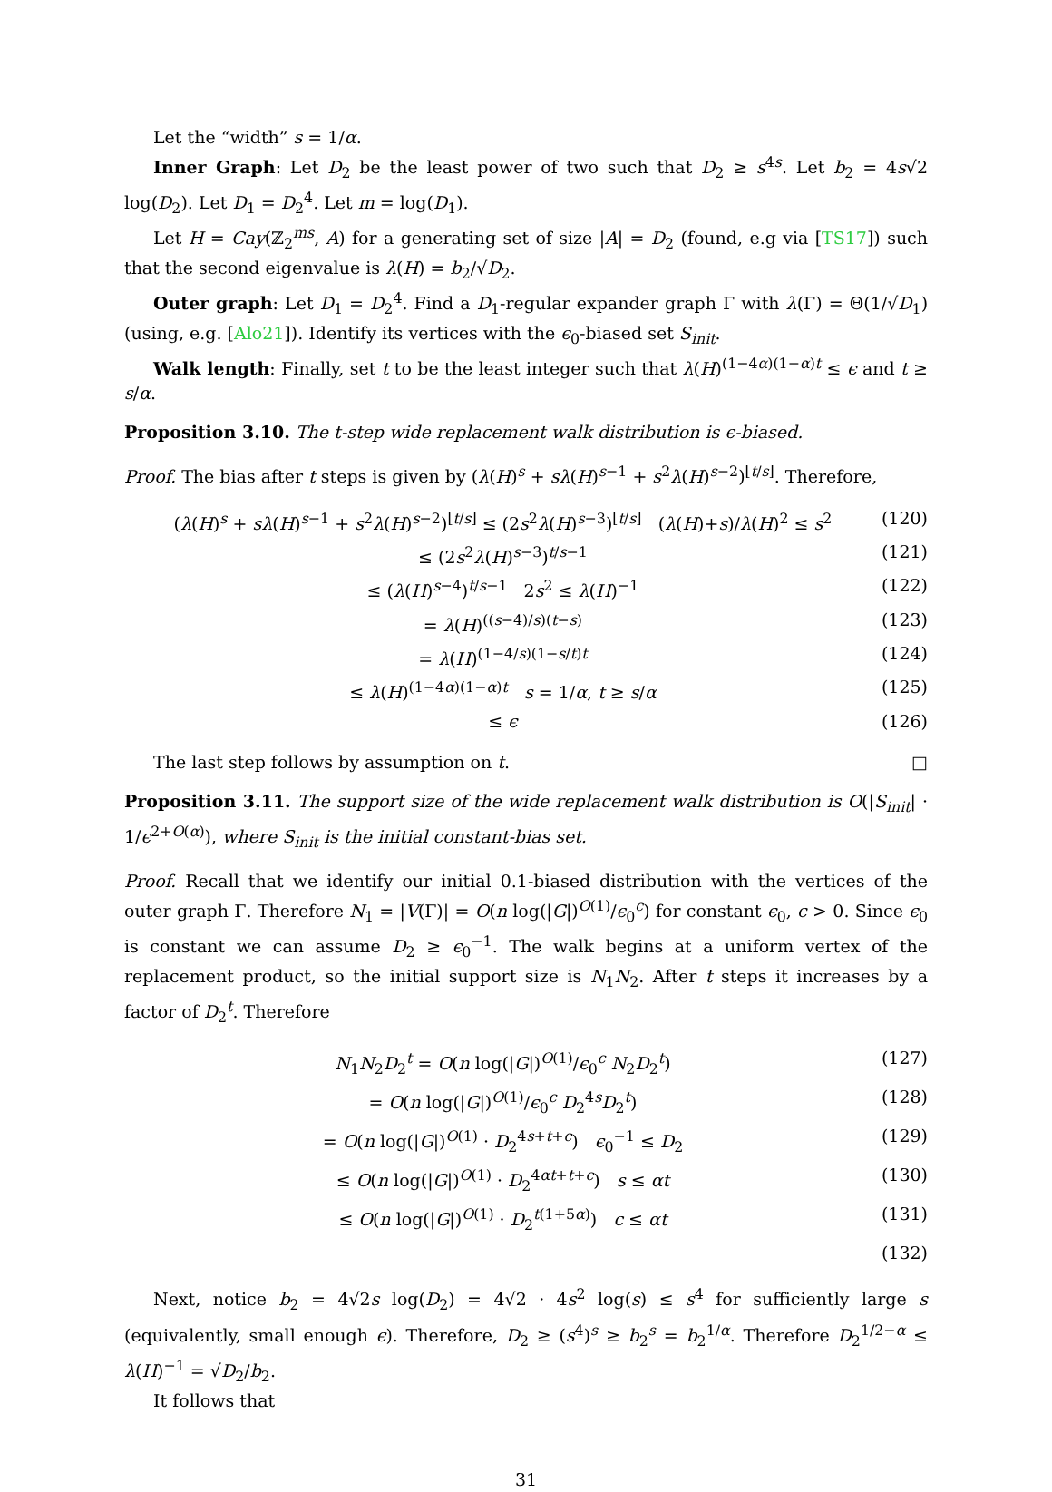Let the “width” s = 1/α.
Inner Graph: Let D<sub>2</sub> be the least power of two such that D<sub>2</sub> ≥ s<sup>4s</sup>. Let b<sub>2</sub> = 4s√2 log(D<sub>2</sub>). Let D<sub>1</sub> = D<sub>2</sub><sup>4</sup>. Let m = log(D<sub>1</sub>).
Let H = Cay(ℤ<sub>2</sub><sup>ms</sup>, A) for a generating set of size |A| = D<sub>2</sub> (found, e.g via [TS17]) such that the second eigenvalue is λ(H) = b<sub>2</sub>/√D<sub>2</sub>.
Outer graph: Let D<sub>1</sub> = D<sub>2</sub><sup>4</sup>. Find a D<sub>1</sub>-regular expander graph Γ with λ(Γ) = Θ(1/√D<sub>1</sub>) (using, e.g. [Alo21]). Identify its vertices with the ϵ<sub>0</sub>-biased set S<sub>init</sub>.
Walk length: Finally, set t to be the least integer such that λ(H)<sup>(1−4α)(1−α)t</sup> ≤ ϵ and t ≥ s/α.
Proposition 3.10. The t-step wide replacement walk distribution is ϵ-biased.
Proof. The bias after t steps is given by (λ(H)<sup>s</sup> + sλ(H)<sup>s−1</sup> + s<sup>2</sup>λ(H)<sup>s−2</sup>)<sup>⌊t/s⌋</sup>. Therefore,
(λ(H)<sup>s</sup> + sλ(H)<sup>s−1</sup> + s<sup>2</sup>λ(H)<sup>s−2</sup>)<sup>⌊t/s⌋</sup> ≤ (2s<sup>2</sup>λ(H)<sup>s−3</sup>)<sup>⌊t/s⌋</sup> (λ(H)+s)/λ(H)<sup>2</sup> ≤ s<sup>2</sup> (120)
≤ (2s<sup>2</sup>λ(H)<sup>s−3</sup>)<sup>t/s−1</sup> (121)
≤ (λ(H)<sup>s−4</sup>)<sup>t/s−1</sup> 2s<sup>2</sup> ≤ λ(H)<sup>−1</sup> (122)
= λ(H)<sup>((s−4)/s)(t−s)</sup> (123)
= λ(H)<sup>(1−4/s)(1−s/t)t</sup> (124)
≤ λ(H)<sup>(1−4α)(1−α)t</sup> s = 1/α, t ≥ s/α (125)
≤ ϵ (126)
The last step follows by assumption on t. □
Proposition 3.11. The support size of the wide replacement walk distribution is O(|S<sub>init</sub>| · 1/ϵ<sup>2+O(α)</sup>), where S<sub>init</sub> is the initial constant-bias set.
Proof. Recall that we identify our initial 0.1-biased distribution with the vertices of the outer graph Γ. Therefore N<sub>1</sub> = |V(Γ)| = O(n log(|G|)<sup>O(1)</sup>/ϵ<sub>0</sub><sup>c</sup>) for constant ϵ<sub>0</sub>, c > 0. Since ϵ<sub>0</sub> is constant we can assume D<sub>2</sub> ≥ ϵ<sub>0</sub><sup>−1</sup>. The walk begins at a uniform vertex of the replacement product, so the initial support size is N<sub>1</sub>N<sub>2</sub>. After t steps it increases by a factor of D<sub>2</sub><sup>t</sup>. Therefore
N<sub>1</sub>N<sub>2</sub>D<sub>2</sub><sup>t</sup> = O(n log(|G|)<sup>O(1)</sup>/ϵ<sub>0</sub><sup>c</sup> N<sub>2</sub>D<sub>2</sub><sup>t</sup>) (127)
= O(n log(|G|)<sup>O(1)</sup>/ϵ<sub>0</sub><sup>c</sup> D<sub>2</sub><sup>4s</sup>D<sub>2</sub><sup>t</sup>) (128)
= O(n log(|G|)<sup>O(1)</sup> · D<sub>2</sub><sup>4s+t+c</sup>) ϵ<sub>0</sub><sup>−1</sup> ≤ D<sub>2</sub> (129)
≤ O(n log(|G|)<sup>O(1)</sup> · D<sub>2</sub><sup>4αt+t+c</sup>) s ≤ αt (130)
≤ O(n log(|G|)<sup>O(1)</sup> · D<sub>2</sub><sup>t(1+5α)</sup>) c ≤ αt (131)
(132)
Next, notice b<sub>2</sub> = 4√2s log(D<sub>2</sub>) = 4√2 · 4s<sup>2</sup> log(s) ≤ s<sup>4</sup> for sufficiently large s (equivalently, small enough ϵ). Therefore, D<sub>2</sub> ≥ (s<sup>4</sup>)<sup>s</sup> ≥ b<sub>2</sub><sup>s</sup> = b<sub>2</sub><sup>1/α</sup>. Therefore D<sub>2</sub><sup>1/2−α</sup> ≤ λ(H)<sup>−1</sup> = √D<sub>2</sub>/b<sub>2</sub>.
It follows that
31